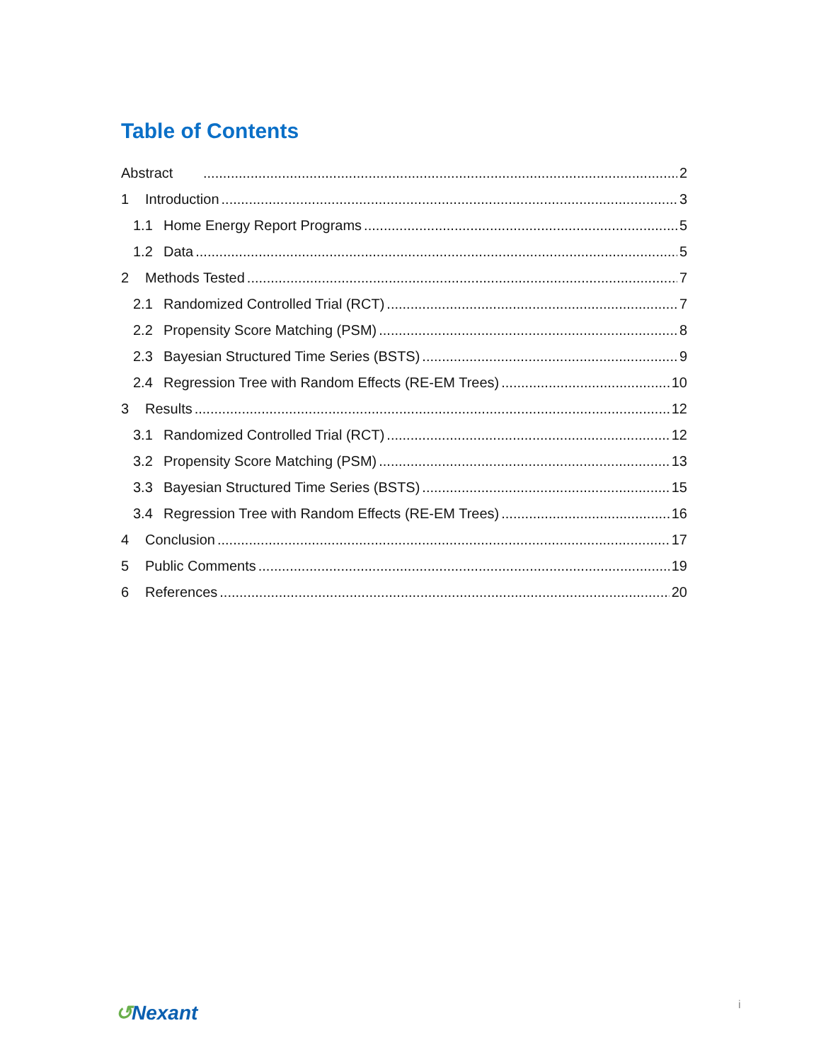Table of Contents
Abstract 2
1 Introduction 3
1.1 Home Energy Report Programs 5
1.2 Data 5
2 Methods Tested 7
2.1 Randomized Controlled Trial (RCT) 7
2.2 Propensity Score Matching (PSM) 8
2.3 Bayesian Structured Time Series (BSTS) 9
2.4 Regression Tree with Random Effects (RE-EM Trees) 10
3 Results 12
3.1 Randomized Controlled Trial (RCT) 12
3.2 Propensity Score Matching (PSM) 13
3.3 Bayesian Structured Time Series (BSTS) 15
3.4 Regression Tree with Random Effects (RE-EM Trees) 16
4 Conclusion 17
5 Public Comments 19
6 References 20
↺Nexant i